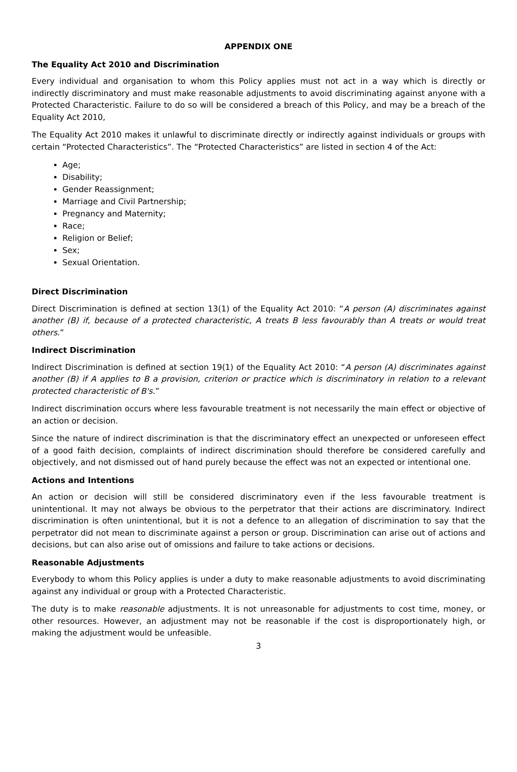APPENDIX ONE
The Equality Act 2010 and Discrimination
Every individual and organisation to whom this Policy applies must not act in a way which is directly or indirectly discriminatory and must make reasonable adjustments to avoid discriminating against anyone with a Protected Characteristic. Failure to do so will be considered a breach of this Policy, and may be a breach of the Equality Act 2010,
The Equality Act 2010 makes it unlawful to discriminate directly or indirectly against individuals or groups with certain “Protected Characteristics”. The “Protected Characteristics” are listed in section 4 of the Act:
Age;
Disability;
Gender Reassignment;
Marriage and Civil Partnership;
Pregnancy and Maternity;
Race;
Religion or Belief;
Sex;
Sexual Orientation.
Direct Discrimination
Direct Discrimination is defined at section 13(1) of the Equality Act 2010: “A person (A) discriminates against another (B) if, because of a protected characteristic, A treats B less favourably than A treats or would treat others.”
Indirect Discrimination
Indirect Discrimination is defined at section 19(1) of the Equality Act 2010: “A person (A) discriminates against another (B) if A applies to B a provision, criterion or practice which is discriminatory in relation to a relevant protected characteristic of B's.”
Indirect discrimination occurs where less favourable treatment is not necessarily the main effect or objective of an action or decision.
Since the nature of indirect discrimination is that the discriminatory effect an unexpected or unforeseen effect of a good faith decision, complaints of indirect discrimination should therefore be considered carefully and objectively, and not dismissed out of hand purely because the effect was not an expected or intentional one.
Actions and Intentions
An action or decision will still be considered discriminatory even if the less favourable treatment is unintentional. It may not always be obvious to the perpetrator that their actions are discriminatory. Indirect discrimination is often unintentional, but it is not a defence to an allegation of discrimination to say that the perpetrator did not mean to discriminate against a person or group. Discrimination can arise out of actions and decisions, but can also arise out of omissions and failure to take actions or decisions.
Reasonable Adjustments
Everybody to whom this Policy applies is under a duty to make reasonable adjustments to avoid discriminating against any individual or group with a Protected Characteristic.
The duty is to make reasonable adjustments. It is not unreasonable for adjustments to cost time, money, or other resources. However, an adjustment may not be reasonable if the cost is disproportionately high, or making the adjustment would be unfeasible.
3